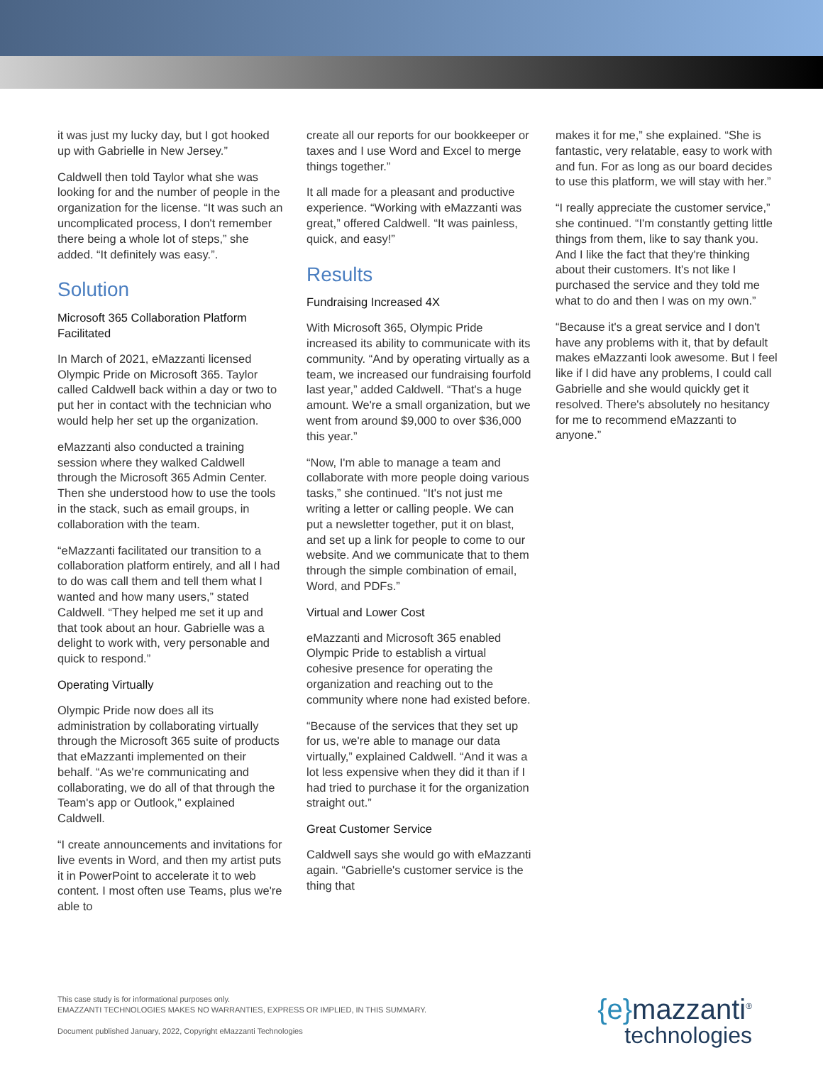it was just my lucky day, but I got hooked up with Gabrielle in New Jersey.”
Caldwell then told Taylor what she was looking for and the number of people in the organization for the license. “It was such an uncomplicated process, I don't remember there being a whole lot of steps,” she added. “It definitely was easy.”.
Solution
Microsoft 365 Collaboration Platform Facilitated
In March of 2021, eMazzanti licensed Olympic Pride on Microsoft 365. Taylor called Caldwell back within a day or two to put her in contact with the technician who would help her set up the organization.
eMazzanti also conducted a training session where they walked Caldwell through the Microsoft 365 Admin Center. Then she understood how to use the tools in the stack, such as email groups, in collaboration with the team.
“eMazzanti facilitated our transition to a collaboration platform entirely, and all I had to do was call them and tell them what I wanted and how many users,” stated Caldwell. “They helped me set it up and that took about an hour. Gabrielle was a delight to work with, very personable and quick to respond.”
Operating Virtually
Olympic Pride now does all its administration by collaborating virtually through the Microsoft 365 suite of products that eMazzanti implemented on their behalf. “As we're communicating and collaborating, we do all of that through the Team's app or Outlook,” explained Caldwell.
“I create announcements and invitations for live events in Word, and then my artist puts it in PowerPoint to accelerate it to web content. I most often use Teams, plus we're able to
create all our reports for our bookkeeper or taxes and I use Word and Excel to merge things together.”
It all made for a pleasant and productive experience. “Working with eMazzanti was great,” offered Caldwell. “It was painless, quick, and easy!”
Results
Fundraising Increased 4X
With Microsoft 365, Olympic Pride increased its ability to communicate with its community. “And by operating virtually as a team, we increased our fundraising fourfold last year,” added Caldwell. “That's a huge amount. We're a small organization, but we went from around $9,000 to over $36,000 this year.”
“Now, I'm able to manage a team and collaborate with more people doing various tasks,” she continued. “It's not just me writing a letter or calling people. We can put a newsletter together, put it on blast, and set up a link for people to come to our website. And we communicate that to them through the simple combination of email, Word, and PDFs.”
Virtual and Lower Cost
eMazzanti and Microsoft 365 enabled Olympic Pride to establish a virtual cohesive presence for operating the organization and reaching out to the community where none had existed before.
“Because of the services that they set up for us, we're able to manage our data virtually,” explained Caldwell. “And it was a lot less expensive when they did it than if I had tried to purchase it for the organization straight out.”
Great Customer Service
Caldwell says she would go with eMazzanti again. “Gabrielle's customer service is the thing that
makes it for me,” she explained. “She is fantastic, very relatable, easy to work with and fun. For as long as our board decides to use this platform, we will stay with her.”
“I really appreciate the customer service,” she continued. “I'm constantly getting little things from them, like to say thank you. And I like the fact that they're thinking about their customers. It's not like I purchased the service and they told me what to do and then I was on my own.”
“Because it's a great service and I don't have any problems with it, that by default makes eMazzanti look awesome. But I feel like if I did have any problems, I could call Gabrielle and she would quickly get it resolved. There's absolutely no hesitancy for me to recommend eMazzanti to anyone.”
This case study is for informational purposes only.
EMAZZANTI TECHNOLOGIES MAKES NO WARRANTIES, EXPRESS OR IMPLIED, IN THIS SUMMARY.
Document published January, 2022, Copyright eMazzanti Technologies
{e}mazzanti<sup>®</sup>
technologies